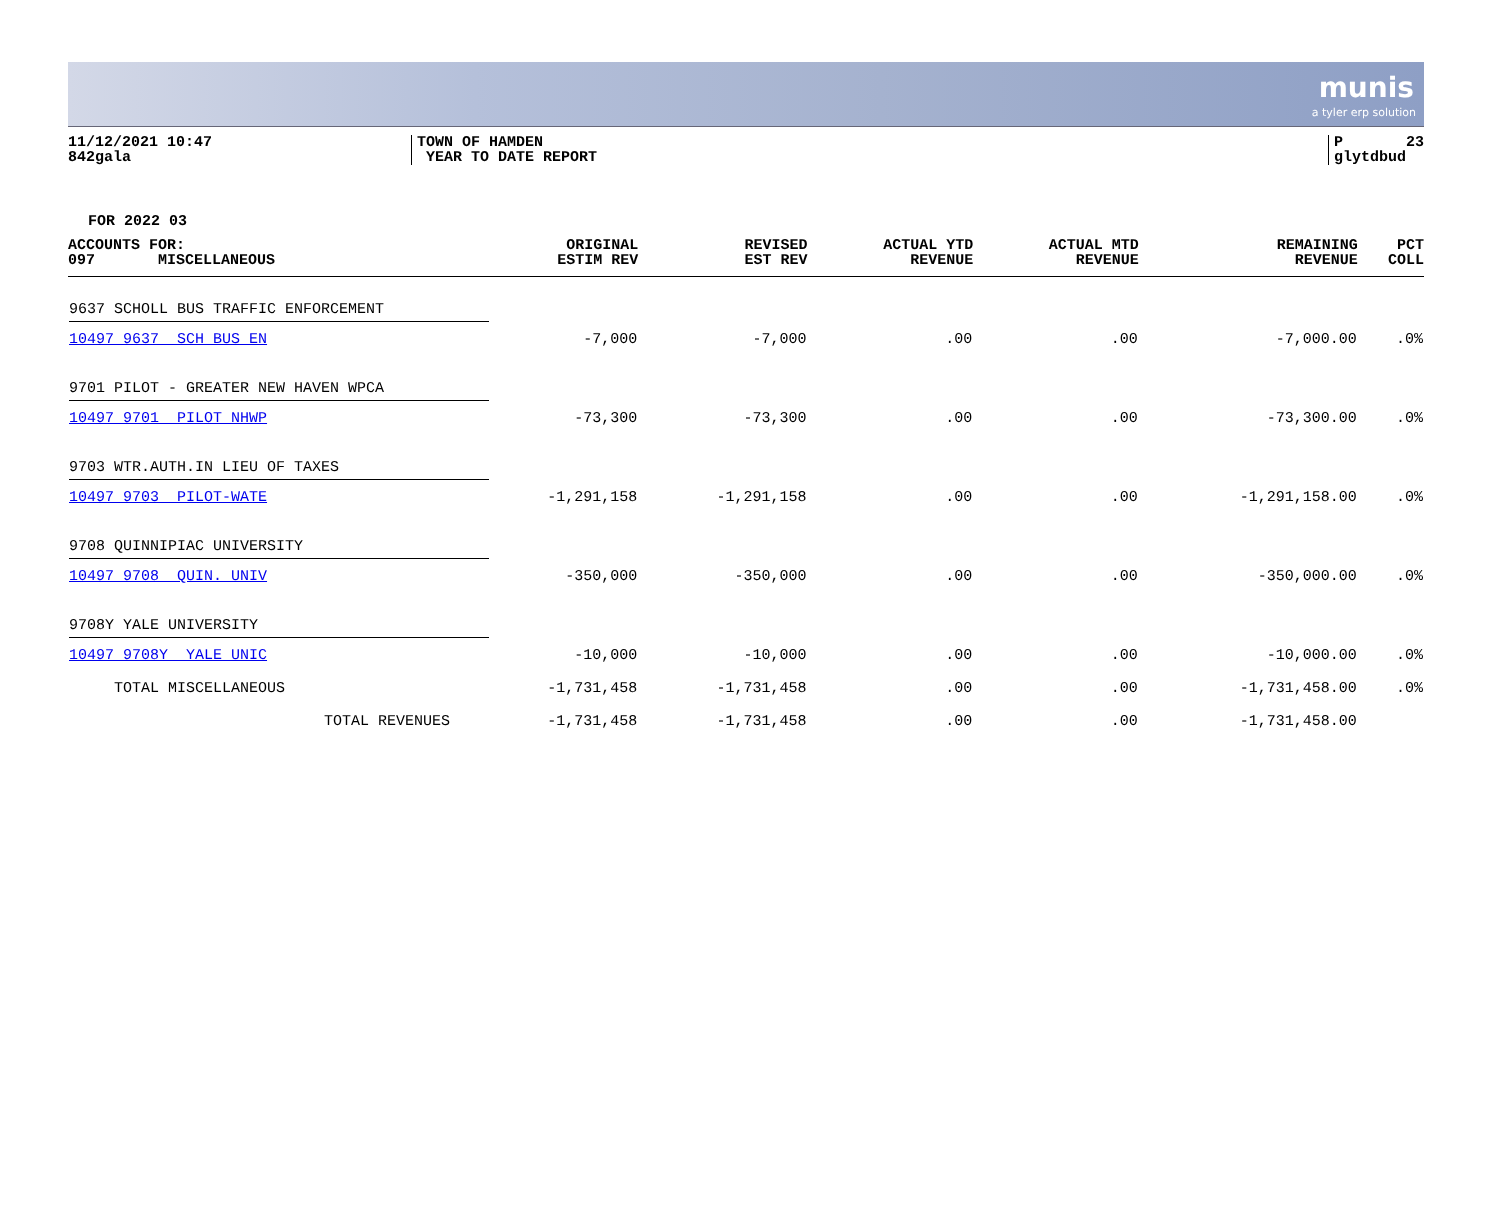munis
a tyler erp solution
11/12/2021 10:47 842gala
TOWN OF HAMDEN YEAR TO DATE REPORT
P 23 glytdbud
FOR 2022 03
| ACCOUNTS FOR: 097 MISCELLANEOUS | ORIGINAL ESTIM REV | REVISED EST REV | ACTUAL YTD REVENUE | ACTUAL MTD REVENUE | REMAINING REVENUE | PCT COLL |
| --- | --- | --- | --- | --- | --- | --- |
| 9637 SCHOLL BUS TRAFFIC ENFORCEMENT | | | | | | |
| 10497 9637 SCH BUS EN | -7,000 | -7,000 | .00 | .00 | -7,000.00 | .0% |
| 9701 PILOT - GREATER NEW HAVEN WPCA | | | | | | |
| 10497 9701 PILOT NHWP | -73,300 | -73,300 | .00 | .00 | -73,300.00 | .0% |
| 9703 WTR.AUTH.IN LIEU OF TAXES | | | | | | |
| 10497 9703 PILOT-WATE | -1,291,158 | -1,291,158 | .00 | .00 | -1,291,158.00 | .0% |
| 9708 QUINNIPIAC UNIVERSITY | | | | | | |
| 10497 9708 QUIN. UNIV | -350,000 | -350,000 | .00 | .00 | -350,000.00 | .0% |
| 9708Y YALE UNIVERSITY | | | | | | |
| 10497 9708Y YALE UNIC | -10,000 | -10,000 | .00 | .00 | -10,000.00 | .0% |
| TOTAL MISCELLANEOUS | -1,731,458 | -1,731,458 | .00 | .00 | -1,731,458.00 | .0% |
| TOTAL REVENUES | -1,731,458 | -1,731,458 | .00 | .00 | -1,731,458.00 | |